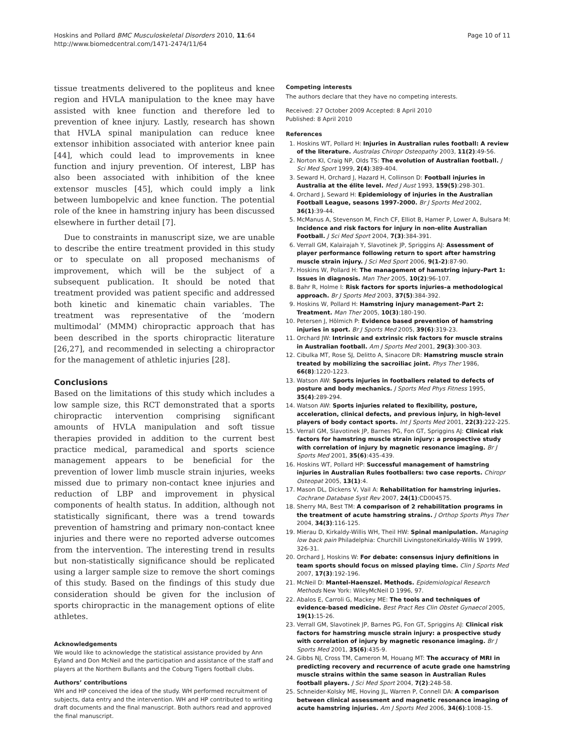Hoskins and Pollard BMC Musculoskeletal Disorders 2010, 11:64
http://www.biomedcentral.com/1471-2474/11/64
Page 10 of 11
tissue treatments delivered to the popliteus and knee region and HVLA manipulation to the knee may have assisted with knee function and therefore led to prevention of knee injury. Lastly, research has shown that HVLA spinal manipulation can reduce knee extensor inhibition associated with anterior knee pain [44], which could lead to improvements in knee function and injury prevention. Of interest, LBP has also been associated with inhibition of the knee extensor muscles [45], which could imply a link between lumbopelvic and knee function. The potential role of the knee in hamstring injury has been discussed elsewhere in further detail [7].
Due to constraints in manuscript size, we are unable to describe the entire treatment provided in this study or to speculate on all proposed mechanisms of improvement, which will be the subject of a subsequent publication. It should be noted that treatment provided was patient specific and addressed both kinetic and kinematic chain variables. The treatment was representative of the ‘modern multimodal’ (MMM) chiropractic approach that has been described in the sports chiropractic literature [26,27], and recommended in selecting a chiropractor for the management of athletic injuries [28].
Conclusions
Based on the limitations of this study which includes a low sample size, this RCT demonstrated that a sports chiropractic intervention comprising significant amounts of HVLA manipulation and soft tissue therapies provided in addition to the current best practice medical, paramedical and sports science management appears to be beneficial for the prevention of lower limb muscle strain injuries, weeks missed due to primary non-contact knee injuries and reduction of LBP and improvement in physical components of health status. In addition, although not statistically significant, there was a trend towards prevention of hamstring and primary non-contact knee injuries and there were no reported adverse outcomes from the intervention. The interesting trend in results but non-statistically significance should be replicated using a larger sample size to remove the short comings of this study. Based on the findings of this study due consideration should be given for the inclusion of sports chiropractic in the management options of elite athletes.
Acknowledgements
We would like to acknowledge the statistical assistance provided by Ann Eyland and Don McNeil and the participation and assistance of the staff and players at the Northern Bullants and the Coburg Tigers football clubs.
Authors’ contributions
WH and HP conceived the idea of the study. WH performed recruitment of subjects, data entry and the intervention. WH and HP contributed to writing draft documents and the final manuscript. Both authors read and approved the final manuscript.
Competing interests
The authors declare that they have no competing interests.
Received: 27 October 2009 Accepted: 8 April 2010
Published: 8 April 2010
References
1. Hoskins WT, Pollard H: Injuries in Australian rules football: A review of the literature. Australas Chiropr Osteopathy 2003, 11(2):49-56.
2. Norton KI, Craig NP, Olds TS: The evolution of Australian football. J Sci Med Sport 1999, 2(4):389-404.
3. Seward H, Orchard J, Hazard H, Collinson D: Football injuries in Australia at the élite level. Med J Aust 1993, 159(5):298-301.
4. Orchard J, Seward H: Epidemiology of injuries in the Australian Football League, seasons 1997-2000. Br J Sports Med 2002, 36(1):39-44.
5. McManus A, Stevenson M, Finch CF, Elliot B, Hamer P, Lower A, Bulsara M: Incidence and risk factors for injury in non-elite Australian Football. J Sci Med Sport 2004, 7(3):384-391.
6. Verrall GM, Kalairajah Y, Slavotinek JP, Spriggins AJ: Assessment of player performance following return to sport after hamstring muscle strain injury. J Sci Med Sport 2006, 9(1-2):87-90.
7. Hoskins W, Pollard H: The management of hamstring injury–Part 1: Issues in diagnosis. Man Ther 2005, 10(2):96-107.
8. Bahr R, Holme I: Risk factors for sports injuries–a methodological approach. Br J Sports Med 2003, 37(5):384-392.
9. Hoskins W, Pollard H: Hamstring injury management–Part 2: Treatment. Man Ther 2005, 10(3):180-190.
10. Petersen J, Hölmich P: Evidence based prevention of hamstring injuries in sport. Br J Sports Med 2005, 39(6):319-23.
11. Orchard JW: Intrinsic and extrinsic risk factors for muscle strains in Australian football. Am J Sports Med 2001, 29(3):300-303.
12. Cibulka MT, Rose SJ, Delitto A, Sinacore DR: Hamstring muscle strain treated by mobilizing the sacroiliac joint. Phys Ther 1986, 66(8):1220-1223.
13. Watson AW: Sports injuries in footballers related to defects of posture and body mechanics. J Sports Med Phys Fitness 1995, 35(4):289-294.
14. Watson AW: Sports injuries related to flexibility, posture, acceleration, clinical defects, and previous injury, in high-level players of body contact sports. Int J Sports Med 2001, 22(3):222-225.
15. Verrall GM, Slavotinek JP, Barnes PG, Fon GT, Spriggins AJ: Clinical risk factors for hamstring muscle strain injury: a prospective study with correlation of injury by magnetic resonance imaging. Br J Sports Med 2001, 35(6):435-439.
16. Hoskins WT, Pollard HP: Successful management of hamstring injuries in Australian Rules footballers: two case reports. Chiropr Osteopat 2005, 13(1):4.
17. Mason DL, Dickens V, Vail A: Rehabilitation for hamstring injuries. Cochrane Database Syst Rev 2007, 24(1):CD004575.
18. Sherry MA, Best TM: A comparison of 2 rehabilitation programs in the treatment of acute hamstring strains. J Orthop Sports Phys Ther 2004, 34(3):116-125.
19. Mierau D, Kirkaldy-Willis WH, Theil HW: Spinal manipulation. Managing low back pain Philadelphia: Churchill LivingstoneKirkaldy-Willis W 1999, 326-31.
20. Orchard J, Hoskins W: For debate: consensus injury definitions in team sports should focus on missed playing time. Clin J Sports Med 2007, 17(3):192-196.
21. McNeil D: Mantel-Haenszel. Methods. Epidemiological Research Methods New York: WileyMcNeil D 1996, 97.
22. Abalos E, Carroli G, Mackey ME: The tools and techniques of evidence-based medicine. Best Pract Res Clin Obstet Gynaecol 2005, 19(1):15-26.
23. Verrall GM, Slavotinek JP, Barnes PG, Fon GT, Spriggins AJ: Clinical risk factors for hamstring muscle strain injury: a prospective study with correlation of injury by magnetic resonance imaging. Br J Sports Med 2001, 35(6):435-9.
24. Gibbs NJ, Cross TM, Cameron M, Houang MT: The accuracy of MRI in predicting recovery and recurrence of acute grade one hamstring muscle strains within the same season in Australian Rules football players. J Sci Med Sport 2004, 7(2):248-58.
25. Schneider-Kolsky ME, Hoving JL, Warren P, Connell DA: A comparison between clinical assessment and magnetic resonance imaging of acute hamstring injuries. Am J Sports Med 2006, 34(6):1008-15.